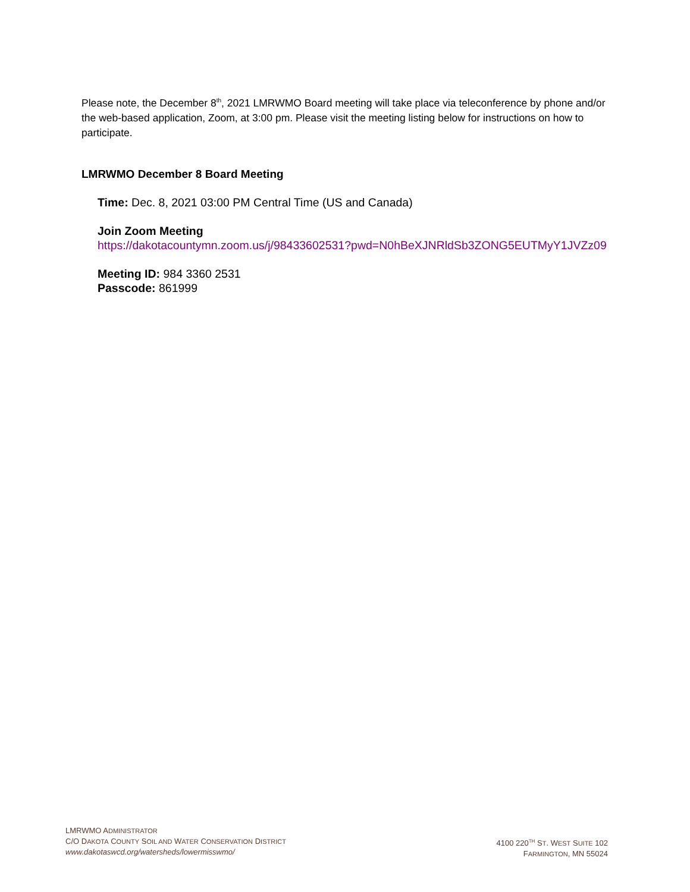Please note, the December 8<sup>th</sup>, 2021 LMRWMO Board meeting will take place via teleconference by phone and/or the web-based application, Zoom, at 3:00 pm. Please visit the meeting listing below for instructions on how to participate.
LMRWMO December 8 Board Meeting
Time: Dec. 8, 2021 03:00 PM Central Time (US and Canada)
Join Zoom Meeting
https://dakotacountymn.zoom.us/j/98433602531?pwd=N0hBeXJNRldSb3ZONG5EUTMyY1JVZz09
Meeting ID: 984 3360 2531
Passcode: 861999
LMRWMO ADMINISTRATOR
C/O DAKOTA COUNTY SOIL AND WATER CONSERVATION DISTRICT
www.dakotaswcd.org/watersheds/lowermisswmo/
4100 220<sup>TH</sup> ST. WEST SUITE 102
FARMINGTON, MN 55024